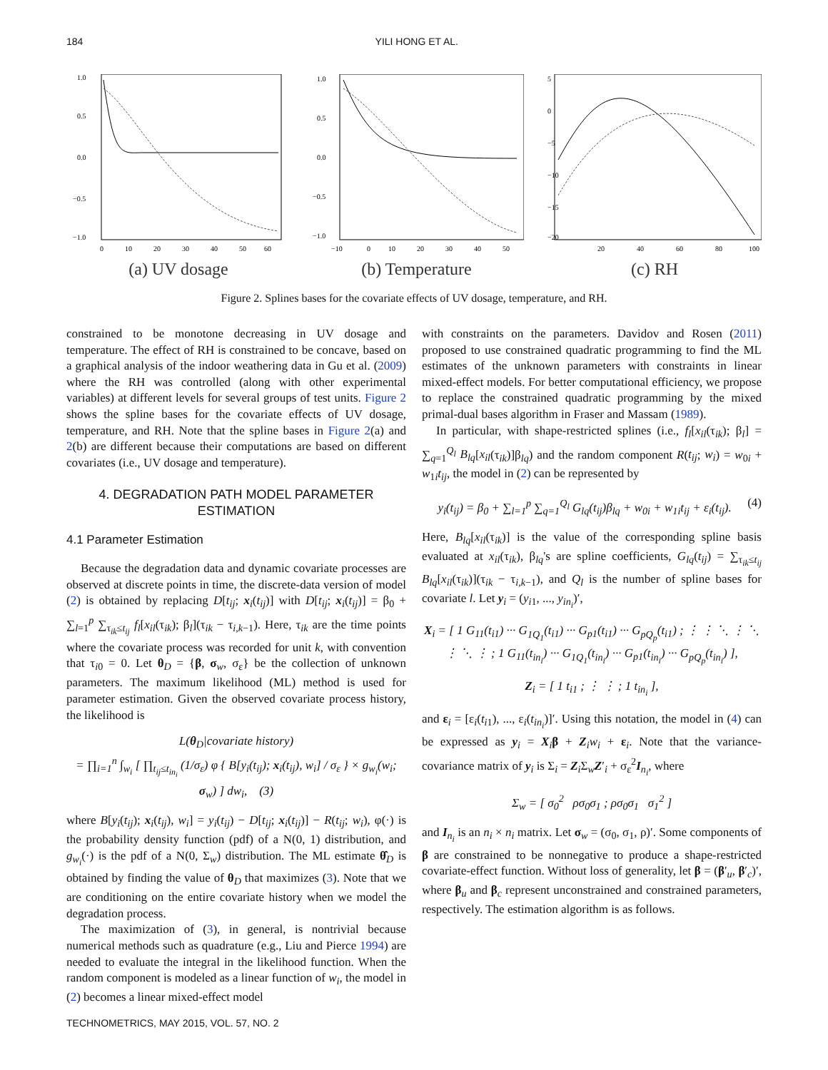184 YILI HONG ET AL.
1.0
0.5
0.0
−0.5
−1.0
0
10
20
30
40
50
60
(a) UV dosage
1.0
0.5
0.0
−0.5
−1.0
−10
0
10
20
30
40
50
(b) Temperature
5
0
−5
−10
−15
−20
20
40
60
80
100
(c) RH
Figure 2. Splines bases for the covariate effects of UV dosage, temperature, and RH.
constrained to be monotone decreasing in UV dosage and temperature. The effect of RH is constrained to be concave, based on a graphical analysis of the indoor weathering data in Gu et al. (2009) where the RH was controlled (along with other experimental variables) at different levels for several groups of test units. Figure 2 shows the spline bases for the covariate effects of UV dosage, temperature, and RH. Note that the spline bases in Figure 2(a) and 2(b) are different because their computations are based on different covariates (i.e., UV dosage and temperature).
4. DEGRADATION PATH MODEL PARAMETER ESTIMATION
4.1 Parameter Estimation
Because the degradation data and dynamic covariate processes are observed at discrete points in time, the discrete-data version of model (2) is obtained by replacing D[t<sub>ij</sub>; x<sub>i</sub>(t<sub>ij</sub>)] with D[t<sub>ij</sub>; x<sub>i</sub>(t<sub>ij</sub>)] = β<sub>0</sub> + ∑<sub>l=1</sub><sup>p</sup> ∑<sub>τ<sub>ik</sub>≤t<sub>ij</sub></sub> f<sub>l</sub>[x<sub>il</sub>(τ<sub>ik</sub>); β<sub>l</sub>](τ<sub>ik</sub> − τ<sub>i,k−1</sub>). Here, τ<sub>ik</sub> are the time points where the covariate process was recorded for unit k, with convention that τ<sub>i0</sub> = 0. Let θ<sub>D</sub> = {β, σ<sub>w</sub>, σ<sub>ε</sub>} be the collection of unknown parameters. The maximum likelihood (ML) method is used for parameter estimation. Given the observed covariate process history, the likelihood is
L(θ<sub>D</sub>|covariate history)
= ∏<sub>i=1</sub><sup>n</sup> ∫<sub>w<sub>i</sub></sub> [ ∏<sub>t<sub>ij</sub>≤t<sub>in<sub>i</sub></sub></sub> (1/σ<sub>ε</sub>) φ { B[y<sub>i</sub>(t<sub>ij</sub>); x<sub>i</sub>(t<sub>ij</sub>), w<sub>i</sub>] / σ<sub>ε</sub> } × g<sub>w<sub>i</sub></sub>(w<sub>i</sub>; σ<sub>w</sub>) ] dw<sub>i</sub>, (3)
where B[y<sub>i</sub>(t<sub>ij</sub>); x<sub>i</sub>(t<sub>ij</sub>), w<sub>i</sub>] = y<sub>i</sub>(t<sub>ij</sub>) − D[t<sub>ij</sub>; x<sub>i</sub>(t<sub>ij</sub>)] − R(t<sub>ij</sub>; w<sub>i</sub>), φ(·) is the probability density function (pdf) of a N(0, 1) distribution, and g<sub>w<sub>i</sub></sub>(·) is the pdf of a N(0, Σ<sub>w</sub>) distribution. The ML estimate θ̂<sub>D</sub> is obtained by finding the value of θ<sub>D</sub> that maximizes (3). Note that we are conditioning on the entire covariate history when we model the degradation process.
The maximization of (3), in general, is nontrivial because numerical methods such as quadrature (e.g., Liu and Pierce 1994) are needed to evaluate the integral in the likelihood function. When the random component is modeled as a linear function of w<sub>i</sub>, the model in (2) becomes a linear mixed-effect model
with constraints on the parameters. Davidov and Rosen (2011) proposed to use constrained quadratic programming to find the ML estimates of the unknown parameters with constraints in linear mixed-effect models. For better computational efficiency, we propose to replace the constrained quadratic programming by the mixed primal-dual bases algorithm in Fraser and Massam (1989).
In particular, with shape-restricted splines (i.e., f<sub>l</sub>[x<sub>il</sub>(τ<sub>ik</sub>); β<sub>l</sub>] = ∑<sub>q=1</sub><sup>Q<sub>l</sub></sup> B<sub>lq</sub>[x<sub>il</sub>(τ<sub>ik</sub>)]β<sub>lq</sub>) and the random component R(t<sub>ij</sub>; w<sub>i</sub>) = w<sub>0i</sub> + w<sub>1i</sub>t<sub>ij</sub>, the model in (2) can be represented by
y<sub>i</sub>(t<sub>ij</sub>) = β<sub>0</sub> + ∑<sub>l=1</sub><sup>p</sup> ∑<sub>q=1</sub><sup>Q<sub>l</sub></sup> G<sub>lq</sub>(t<sub>ij</sub>)β<sub>lq</sub> + w<sub>0i</sub> + w<sub>1i</sub>t<sub>ij</sub> + ε<sub>i</sub>(t<sub>ij</sub>). (4)
Here, B<sub>lq</sub>[x<sub>il</sub>(τ<sub>ik</sub>)] is the value of the corresponding spline basis evaluated at x<sub>il</sub>(τ<sub>ik</sub>), β<sub>lq</sub>'s are spline coefficients, G<sub>lq</sub>(t<sub>ij</sub>) = ∑<sub>τ<sub>ik</sub>≤t<sub>ij</sub></sub> B<sub>lq</sub>[x<sub>il</sub>(τ<sub>ik</sub>)](τ<sub>ik</sub> − τ<sub>i,k−1</sub>), and Q<sub>l</sub> is the number of spline bases for covariate l. Let y<sub>i</sub> = (y<sub>i1</sub>, ..., y<sub>in<sub>i</sub></sub>)′,
X<sub>i</sub> = [ 1 G<sub>11</sub>(t<sub>i1</sub>) ··· G<sub>1Q<sub>1</sub></sub>(t<sub>i1</sub>) ··· G<sub>p1</sub>(t<sub>i1</sub>) ··· G<sub>pQ<sub>p</sub></sub>(t<sub>i1</sub>) ; ⋮ ⋮ ⋱ ⋮ ⋱ ⋮ ⋱ ⋮ ; 1 G<sub>11</sub>(t<sub>in<sub>i</sub></sub>) ··· G<sub>1Q<sub>1</sub></sub>(t<sub>in<sub>i</sub></sub>) ··· G<sub>p1</sub>(t<sub>in<sub>i</sub></sub>) ··· G<sub>pQ<sub>p</sub></sub>(t<sub>in<sub>i</sub></sub>) ],
Z<sub>i</sub> = [ 1 t<sub>i1</sub> ; ⋮ ⋮ ; 1 t<sub>in<sub>i</sub></sub> ],
and ε<sub>i</sub> = [ε<sub>i</sub>(t<sub>i1</sub>), ..., ε<sub>i</sub>(t<sub>in<sub>i</sub></sub>)]′. Using this notation, the model in (4) can be expressed as y<sub>i</sub> = X<sub>i</sub>β + Z<sub>i</sub>w<sub>i</sub> + ε<sub>i</sub>. Note that the variance-covariance matrix of y<sub>i</sub> is Σ<sub>i</sub> = Z<sub>i</sub>Σ<sub>w</sub>Z′<sub>i</sub> + σ<sub>ε</sub><sup>2</sup>I<sub>n<sub>i</sub></sub>, where
Σ<sub>w</sub> = [ σ<sub>0</sub><sup>2</sup> ρσ<sub>0</sub>σ<sub>1</sub> ; ρσ<sub>0</sub>σ<sub>1</sub> σ<sub>1</sub><sup>2</sup> ]
and I<sub>n<sub>i</sub></sub> is an n<sub>i</sub> × n<sub>i</sub> matrix. Let σ<sub>w</sub> = (σ<sub>0</sub>, σ<sub>1</sub>, ρ)′. Some components of β are constrained to be nonnegative to produce a shape-restricted covariate-effect function. Without loss of generality, let β = (β′<sub>u</sub>, β′<sub>c</sub>)′, where β<sub>u</sub> and β<sub>c</sub> represent unconstrained and constrained parameters, respectively. The estimation algorithm is as follows.
TECHNOMETRICS, MAY 2015, VOL. 57, NO. 2